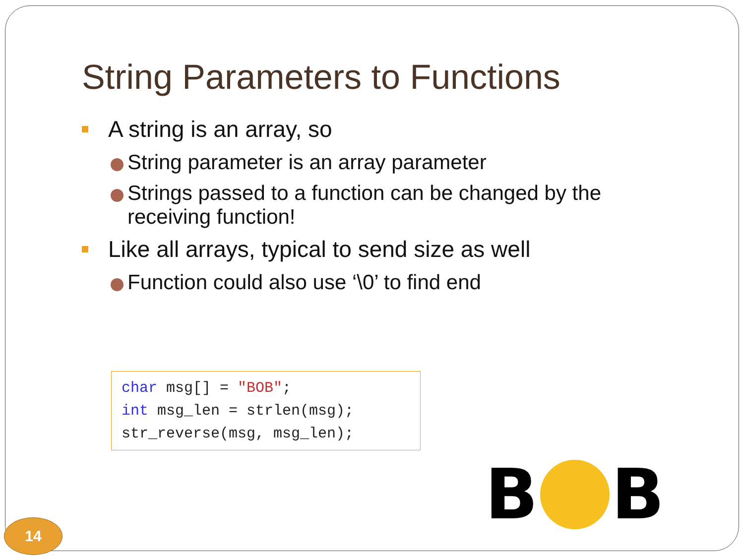String Parameters to Functions
A string is an array, so
String parameter is an array parameter
Strings passed to a function can be changed by the receiving function!
Like all arrays, typical to send size as well
Function could also use ‘\0’ to find end
char msg[] = "BOB";
int msg_len = strlen(msg);
str_reverse(msg, msg_len);
B
B
14